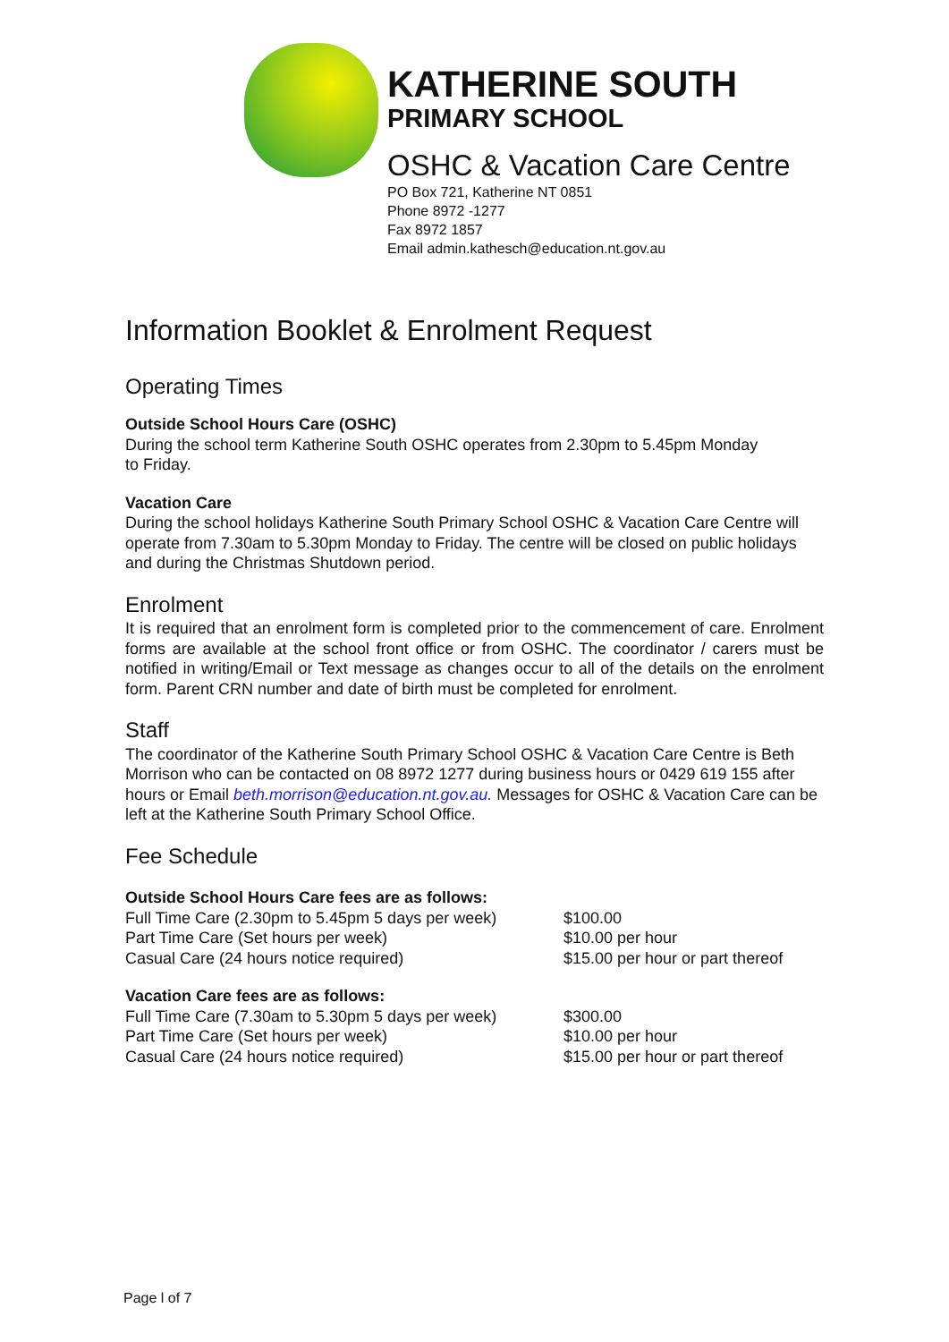KATHERINE SOUTH
PRIMARY SCHOOL
OSHC & Vacation Care Centre
PO Box 721, Katherine NT 0851
Phone 8972 -1277
Fax 8972 1857
Email admin.kathesch@education.nt.gov.au
Information Booklet & Enrolment Request
Operating Times
Outside School Hours Care (OSHC)
During the school term Katherine South OSHC operates from 2.30pm to 5.45pm Monday
to Friday.
Vacation Care
During the school holidays Katherine South Primary School OSHC & Vacation Care Centre will operate from 7.30am to 5.30pm Monday to Friday. The centre will be closed on public holidays and during the Christmas Shutdown period.
Enrolment
It is required that an enrolment form is completed prior to the commencement of care. Enrolment forms are available at the school front office or from OSHC. The coordinator / carers must be notified in writing/Email or Text message as changes occur to all of the details on the enrolment form. Parent CRN number and date of birth must be completed for enrolment.
Staff
The coordinator of the Katherine South Primary School OSHC & Vacation Care Centre is Beth Morrison who can be contacted on 08 8972 1277 during business hours or 0429 619 155 after hours or Email beth.morrison@education.nt.gov.au. Messages for OSHC & Vacation Care can be left at the Katherine South Primary School Office.
Fee Schedule
Outside School Hours Care fees are as follows:
| Full Time Care (2.30pm to 5.45pm 5 days per week) | $100.00 |
| Part Time Care (Set hours per week) | $10.00 per hour |
| Casual Care (24 hours notice required) | $15.00 per hour or part thereof |
Vacation Care fees are as follows:
| Full Time Care (7.30am to 5.30pm 5 days per week) | $300.00 |
| Part Time Care (Set hours per week) | $10.00 per hour |
| Casual Care (24 hours notice required) | $15.00 per hour or part thereof |
Page l of 7